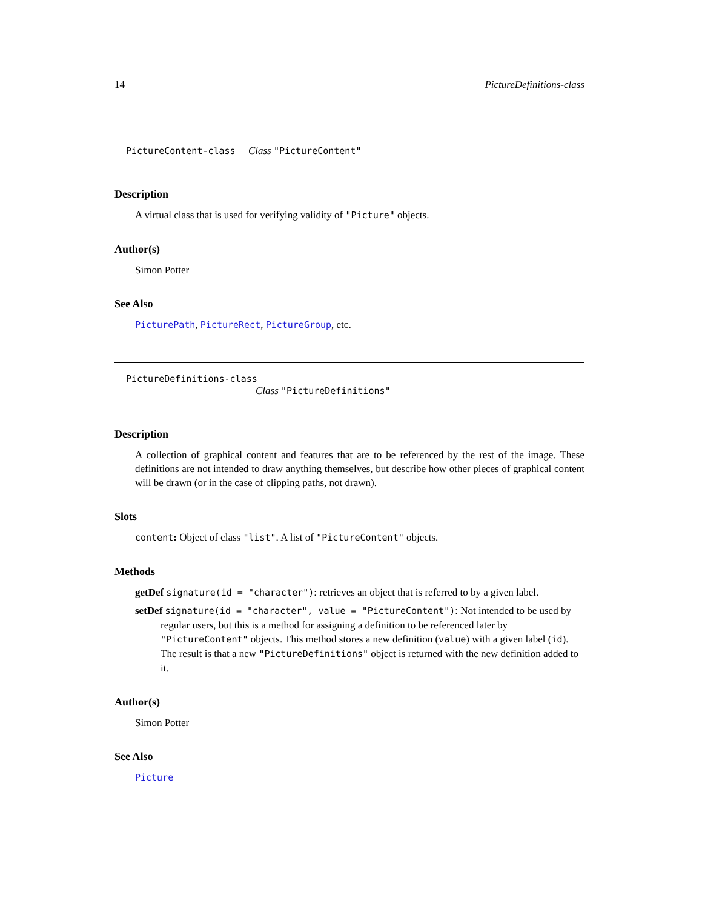14 PictureDefinitions-class
PictureContent-class Class "PictureContent"
Description
A virtual class that is used for verifying validity of "Picture" objects.
Author(s)
Simon Potter
See Also
PicturePath, PictureRect, PictureGroup, etc.
PictureDefinitions-class
Class "PictureDefinitions"
Description
A collection of graphical content and features that are to be referenced by the rest of the image. These definitions are not intended to draw anything themselves, but describe how other pieces of graphical content will be drawn (or in the case of clipping paths, not drawn).
Slots
content: Object of class "list". A list of "PictureContent" objects.
Methods
getDef signature(id = "character"): retrieves an object that is referred to by a given label.
setDef signature(id = "character", value = "PictureContent"): Not intended to be used by
regular users, but this is a method for assigning a definition to be referenced later by "PictureContent" objects. This method stores a new definition (value) with a given label (id). The result is that a new "PictureDefinitions" object is returned with the new definition added to it.
Author(s)
Simon Potter
See Also
Picture